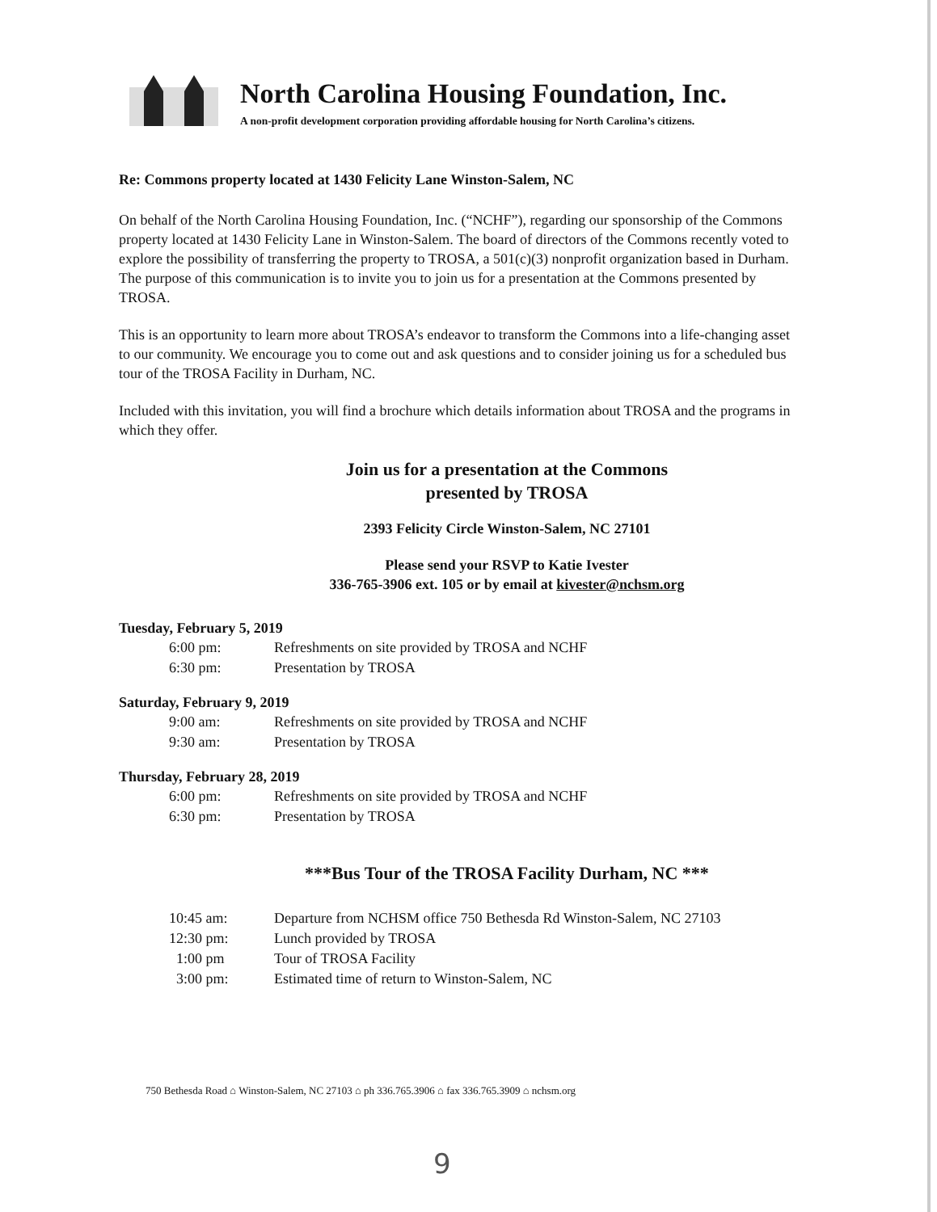North Carolina Housing Foundation, Inc.
A non-profit development corporation providing affordable housing for North Carolina’s citizens.
Re: Commons property located at 1430 Felicity Lane Winston-Salem, NC
On behalf of the North Carolina Housing Foundation, Inc. (“NCHF”), regarding our sponsorship of the Commons property located at 1430 Felicity Lane in Winston-Salem. The board of directors of the Commons recently voted to explore the possibility of transferring the property to TROSA, a 501(c)(3) nonprofit organization based in Durham. The purpose of this communication is to invite you to join us for a presentation at the Commons presented by TROSA.
This is an opportunity to learn more about TROSA’s endeavor to transform the Commons into a life-changing asset to our community. We encourage you to come out and ask questions and to consider joining us for a scheduled bus tour of the TROSA Facility in Durham, NC.
Included with this invitation, you will find a brochure which details information about TROSA and the programs in which they offer.
Join us for a presentation at the Commons
presented by TROSA
2393 Felicity Circle Winston-Salem, NC 27101
Please send your RSVP to Katie Ivester
336-765-3906 ext. 105 or by email at kivester@nchsm.org
Tuesday, February 5, 2019
6:00 pm: Refreshments on site provided by TROSA and NCHF
6:30 pm: Presentation by TROSA
Saturday, February 9, 2019
9:00 am: Refreshments on site provided by TROSA and NCHF
9:30 am: Presentation by TROSA
Thursday, February 28, 2019
6:00 pm: Refreshments on site provided by TROSA and NCHF
6:30 pm: Presentation by TROSA
***Bus Tour of the TROSA Facility Durham, NC ***
10:45 am: Departure from NCHSM office 750 Bethesda Rd Winston-Salem, NC 27103
12:30 pm: Lunch provided by TROSA
1:00 pm Tour of TROSA Facility
3:00 pm: Estimated time of return to Winston-Salem, NC
750 Bethesda Road ⌂ Winston-Salem, NC 27103 ⌂ ph 336.765.3906 ⌂ fax 336.765.3909 ⌂ nchsm.org
9